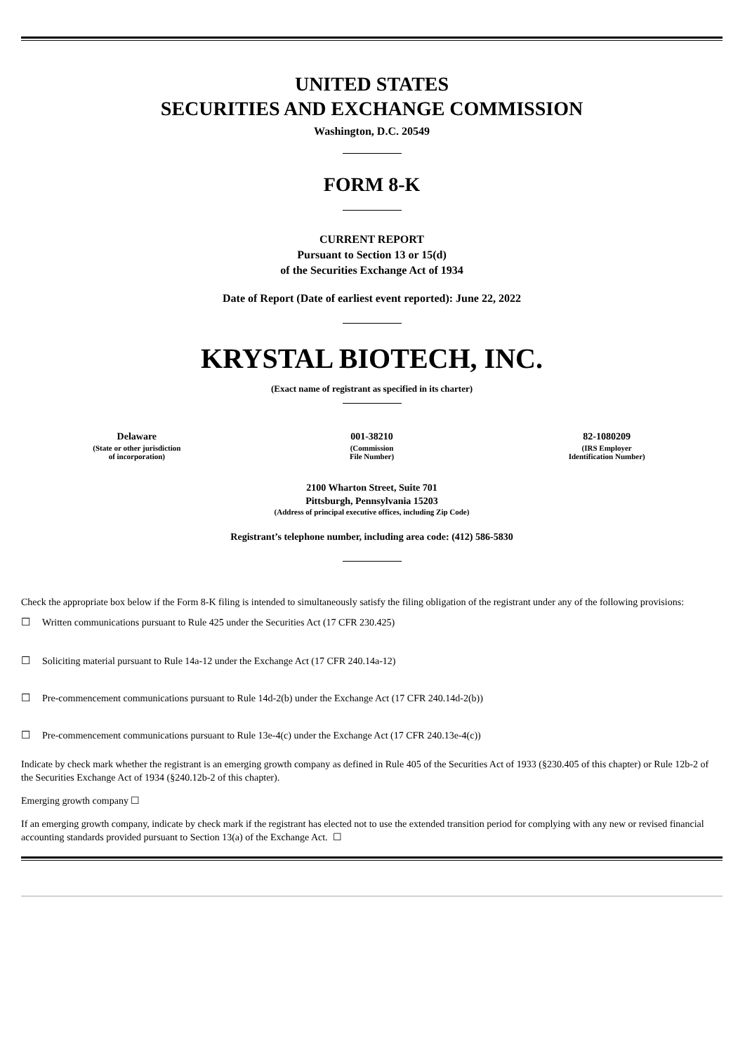UNITED STATES
SECURITIES AND EXCHANGE COMMISSION
Washington, D.C. 20549
FORM 8-K
CURRENT REPORT
Pursuant to Section 13 or 15(d)
of the Securities Exchange Act of 1934
Date of Report (Date of earliest event reported): June 22, 2022
KRYSTAL BIOTECH, INC.
(Exact name of registrant as specified in its charter)
| Delaware | 001-38210 | 82-1080209 |
| (State or other jurisdiction of incorporation) | (Commission File Number) | (IRS Employer Identification Number) |
2100 Wharton Street, Suite 701
Pittsburgh, Pennsylvania 15203
(Address of principal executive offices, including Zip Code)
Registrant’s telephone number, including area code: (412) 586-5830
Check the appropriate box below if the Form 8-K filing is intended to simultaneously satisfy the filing obligation of the registrant under any of the following provisions:
☐ Written communications pursuant to Rule 425 under the Securities Act (17 CFR 230.425)
☐ Soliciting material pursuant to Rule 14a-12 under the Exchange Act (17 CFR 240.14a-12)
☐ Pre-commencement communications pursuant to Rule 14d-2(b) under the Exchange Act (17 CFR 240.14d-2(b))
☐ Pre-commencement communications pursuant to Rule 13e-4(c) under the Exchange Act (17 CFR 240.13e-4(c))
Indicate by check mark whether the registrant is an emerging growth company as defined in Rule 405 of the Securities Act of 1933 (§230.405 of this chapter) or Rule 12b-2 of the Securities Exchange Act of 1934 (§240.12b-2 of this chapter).
Emerging growth company ☐
If an emerging growth company, indicate by check mark if the registrant has elected not to use the extended transition period for complying with any new or revised financial accounting standards provided pursuant to Section 13(a) of the Exchange Act. ☐